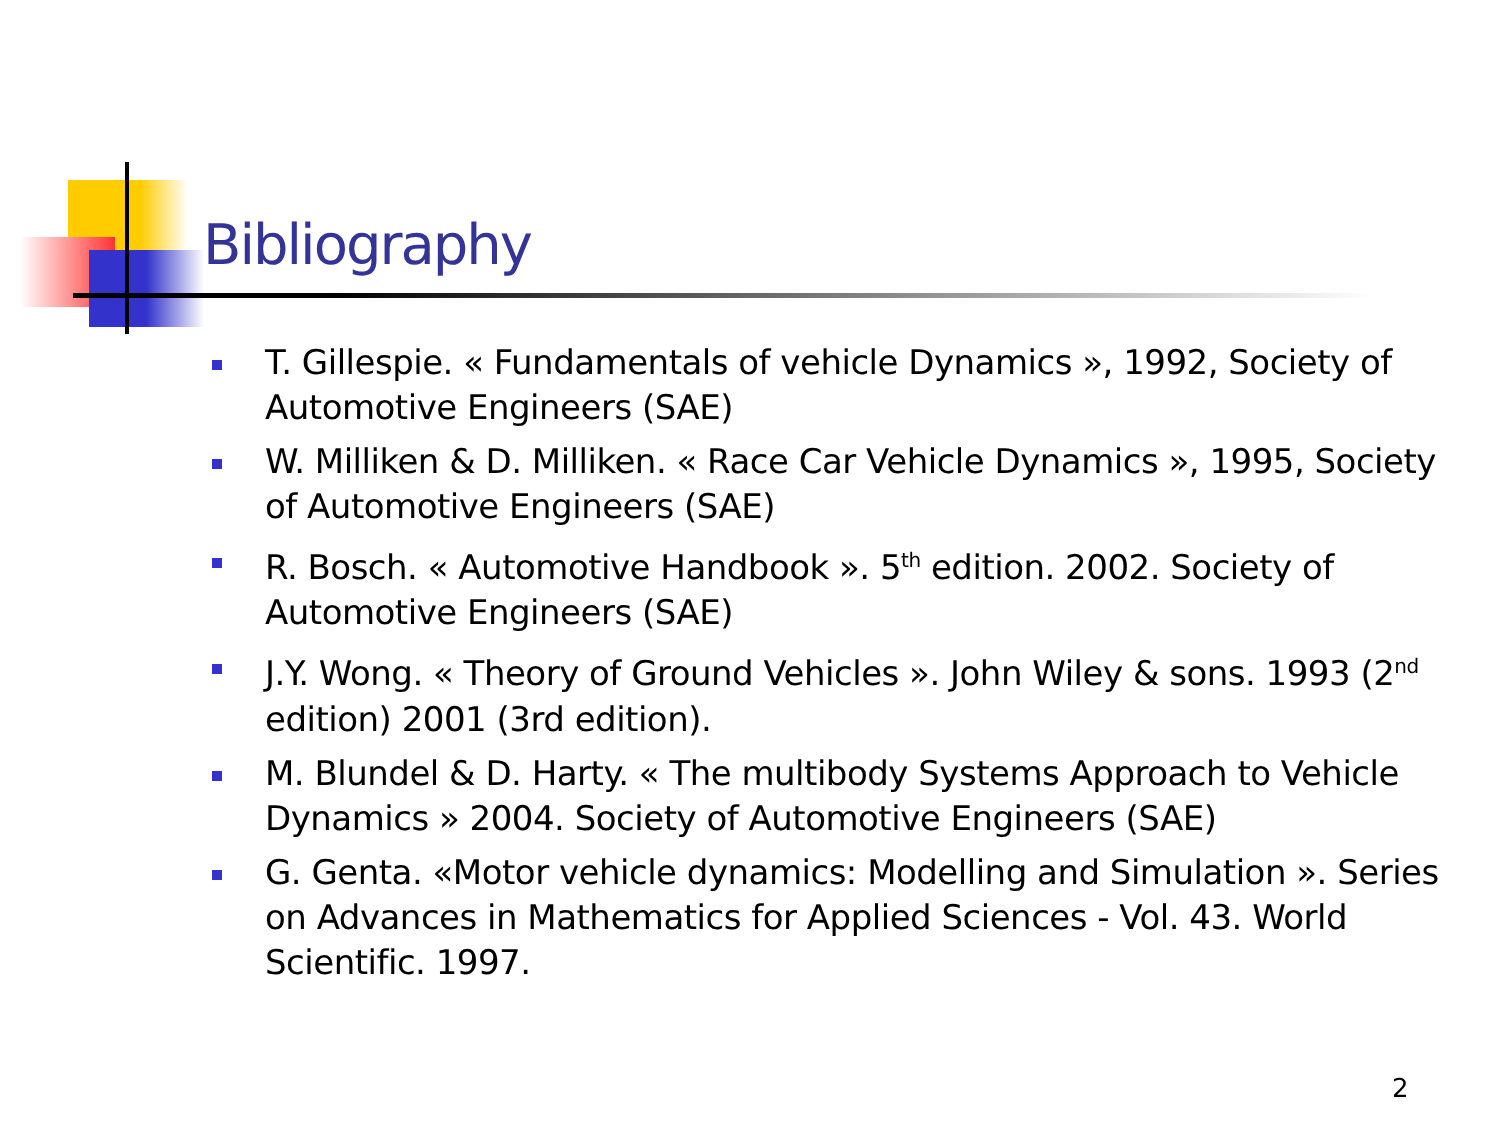Bibliography
T. Gillespie. « Fundamentals of vehicle Dynamics », 1992, Society of Automotive Engineers (SAE)
W. Milliken & D. Milliken. « Race Car Vehicle Dynamics », 1995, Society of Automotive Engineers (SAE)
R. Bosch. « Automotive Handbook ». 5<sup>th</sup> edition. 2002. Society of Automotive Engineers (SAE)
J.Y. Wong. « Theory of Ground Vehicles ». John Wiley & sons. 1993 (2<sup>nd</sup> edition) 2001 (3rd edition).
M. Blundel & D. Harty. « The multibody Systems Approach to Vehicle Dynamics » 2004. Society of Automotive Engineers (SAE)
G. Genta. «Motor vehicle dynamics: Modelling and Simulation ». Series on Advances in Mathematics for Applied Sciences - Vol. 43. World Scientific. 1997.
2